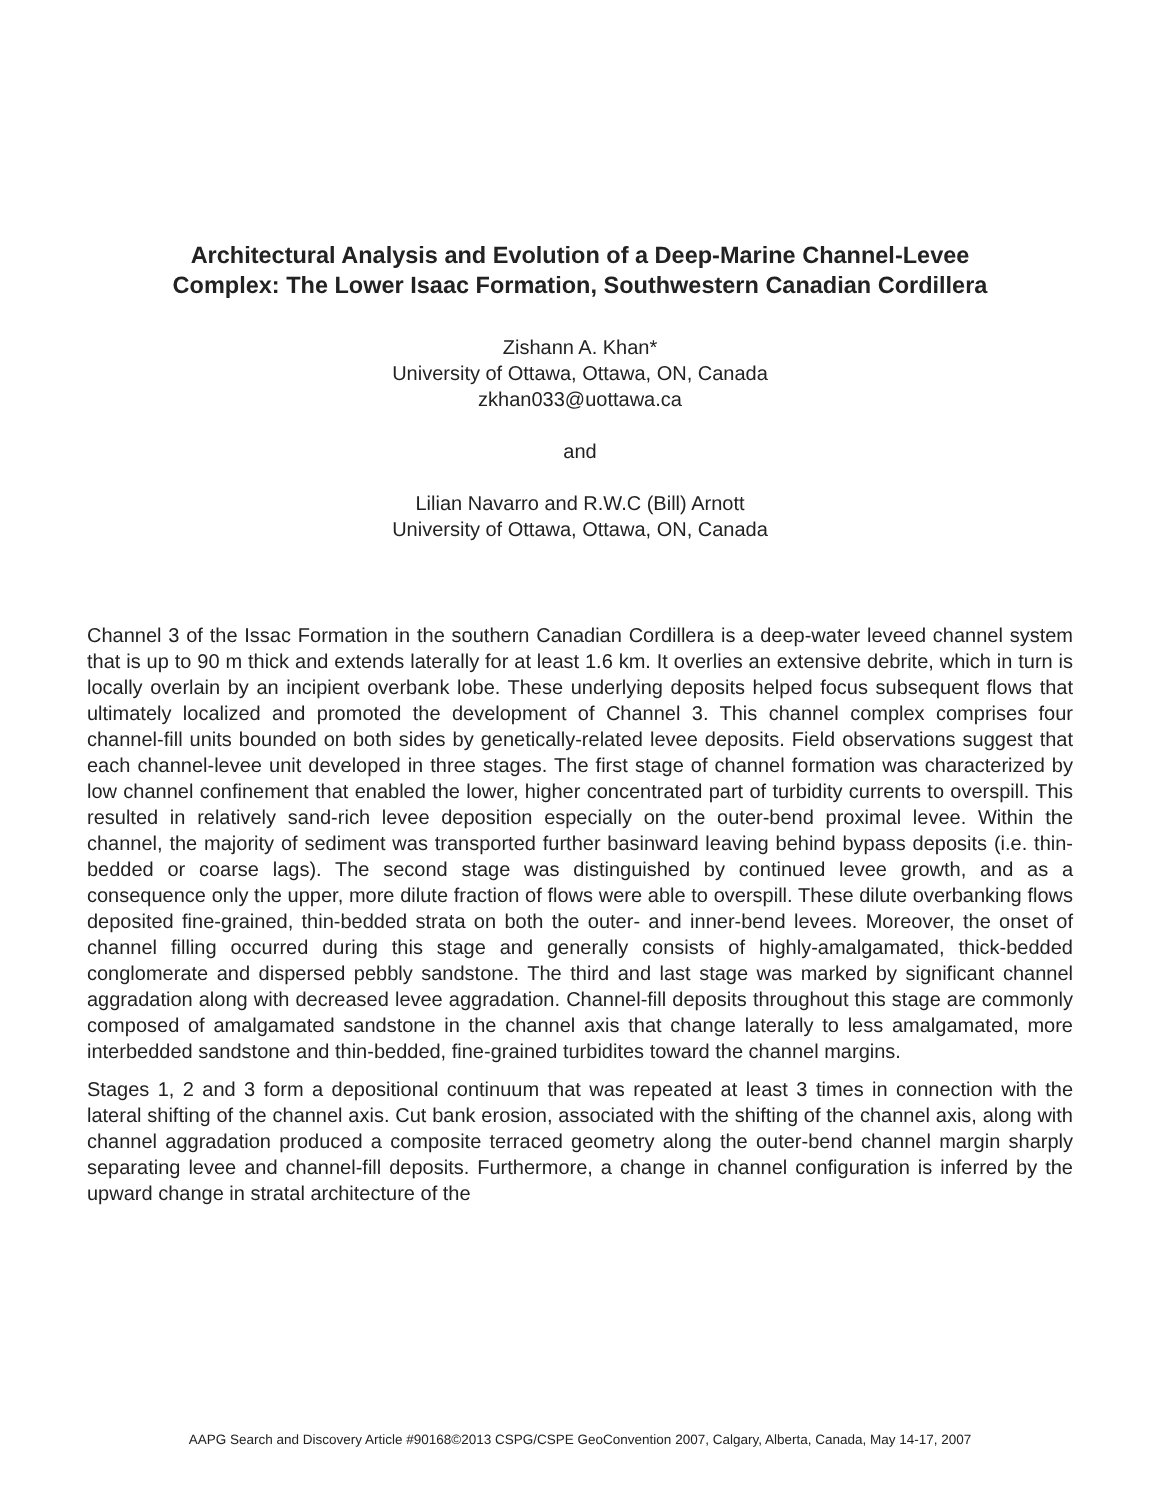Architectural Analysis and Evolution of a Deep-Marine Channel-Levee
Complex: The Lower Isaac Formation, Southwestern Canadian Cordillera
Zishann A. Khan*
University of Ottawa, Ottawa, ON, Canada
zkhan033@uottawa.ca
and
Lilian Navarro and R.W.C (Bill) Arnott
University of Ottawa, Ottawa, ON, Canada
Channel 3 of the Issac Formation in the southern Canadian Cordillera is a deep-water leveed channel system that is up to 90 m thick and extends laterally for at least 1.6 km. It overlies an extensive debrite, which in turn is locally overlain by an incipient overbank lobe. These underlying deposits helped focus subsequent flows that ultimately localized and promoted the development of Channel 3. This channel complex comprises four channel-fill units bounded on both sides by genetically-related levee deposits. Field observations suggest that each channel-levee unit developed in three stages. The first stage of channel formation was characterized by low channel confinement that enabled the lower, higher concentrated part of turbidity currents to overspill. This resulted in relatively sand-rich levee deposition especially on the outer-bend proximal levee. Within the channel, the majority of sediment was transported further basinward leaving behind bypass deposits (i.e. thin-bedded or coarse lags). The second stage was distinguished by continued levee growth, and as a consequence only the upper, more dilute fraction of flows were able to overspill. These dilute overbanking flows deposited fine-grained, thin-bedded strata on both the outer- and inner-bend levees. Moreover, the onset of channel filling occurred during this stage and generally consists of highly-amalgamated, thick-bedded conglomerate and dispersed pebbly sandstone. The third and last stage was marked by significant channel aggradation along with decreased levee aggradation. Channel-fill deposits throughout this stage are commonly composed of amalgamated sandstone in the channel axis that change laterally to less amalgamated, more interbedded sandstone and thin-bedded, fine-grained turbidites toward the channel margins.
Stages 1, 2 and 3 form a depositional continuum that was repeated at least 3 times in connection with the lateral shifting of the channel axis. Cut bank erosion, associated with the shifting of the channel axis, along with channel aggradation produced a composite terraced geometry along the outer-bend channel margin sharply separating levee and channel-fill deposits. Furthermore, a change in channel configuration is inferred by the upward change in stratal architecture of the
AAPG Search and Discovery Article #90168©2013 CSPG/CSPE GeoConvention 2007, Calgary, Alberta, Canada, May 14-17, 2007